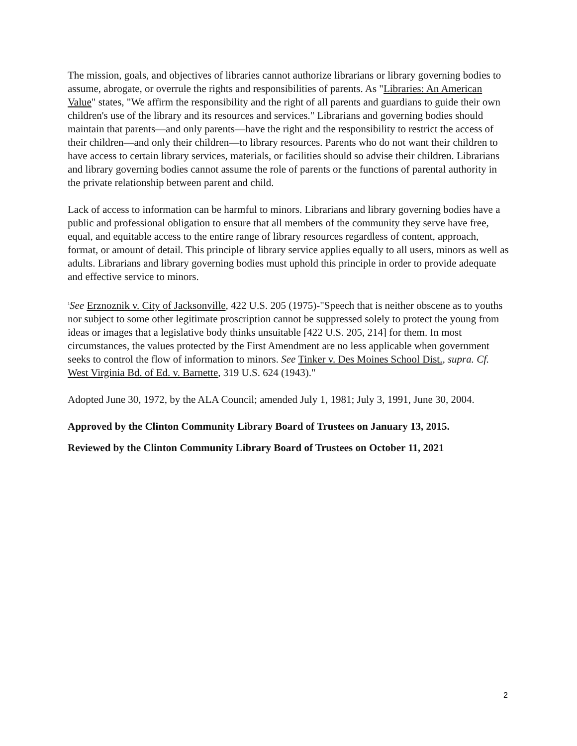The mission, goals, and objectives of libraries cannot authorize librarians or library governing bodies to assume, abrogate, or overrule the rights and responsibilities of parents. As "Libraries: An American Value" states, "We affirm the responsibility and the right of all parents and guardians to guide their own children's use of the library and its resources and services." Librarians and governing bodies should maintain that parents—and only parents—have the right and the responsibility to restrict the access of their children—and only their children—to library resources. Parents who do not want their children to have access to certain library services, materials, or facilities should so advise their children. Librarians and library governing bodies cannot assume the role of parents or the functions of parental authority in the private relationship between parent and child.
Lack of access to information can be harmful to minors. Librarians and library governing bodies have a public and professional obligation to ensure that all members of the community they serve have free, equal, and equitable access to the entire range of library resources regardless of content, approach, format, or amount of detail. This principle of library service applies equally to all users, minors as well as adults. Librarians and library governing bodies must uphold this principle in order to provide adequate and effective service to minors.
<sup>1</sup> See Erznoznik v. City of Jacksonville, 422 U.S. 205 (1975)-"Speech that is neither obscene as to youths nor subject to some other legitimate proscription cannot be suppressed solely to protect the young from ideas or images that a legislative body thinks unsuitable [422 U.S. 205, 214] for them. In most circumstances, the values protected by the First Amendment are no less applicable when government seeks to control the flow of information to minors. See Tinker v. Des Moines School Dist., supra. Cf. West Virginia Bd. of Ed. v. Barnette, 319 U.S. 624 (1943)."
Adopted June 30, 1972, by the ALA Council; amended July 1, 1981; July 3, 1991, June 30, 2004.
Approved by the Clinton Community Library Board of Trustees on January 13, 2015.
Reviewed by the Clinton Community Library Board of Trustees on October 11, 2021
2